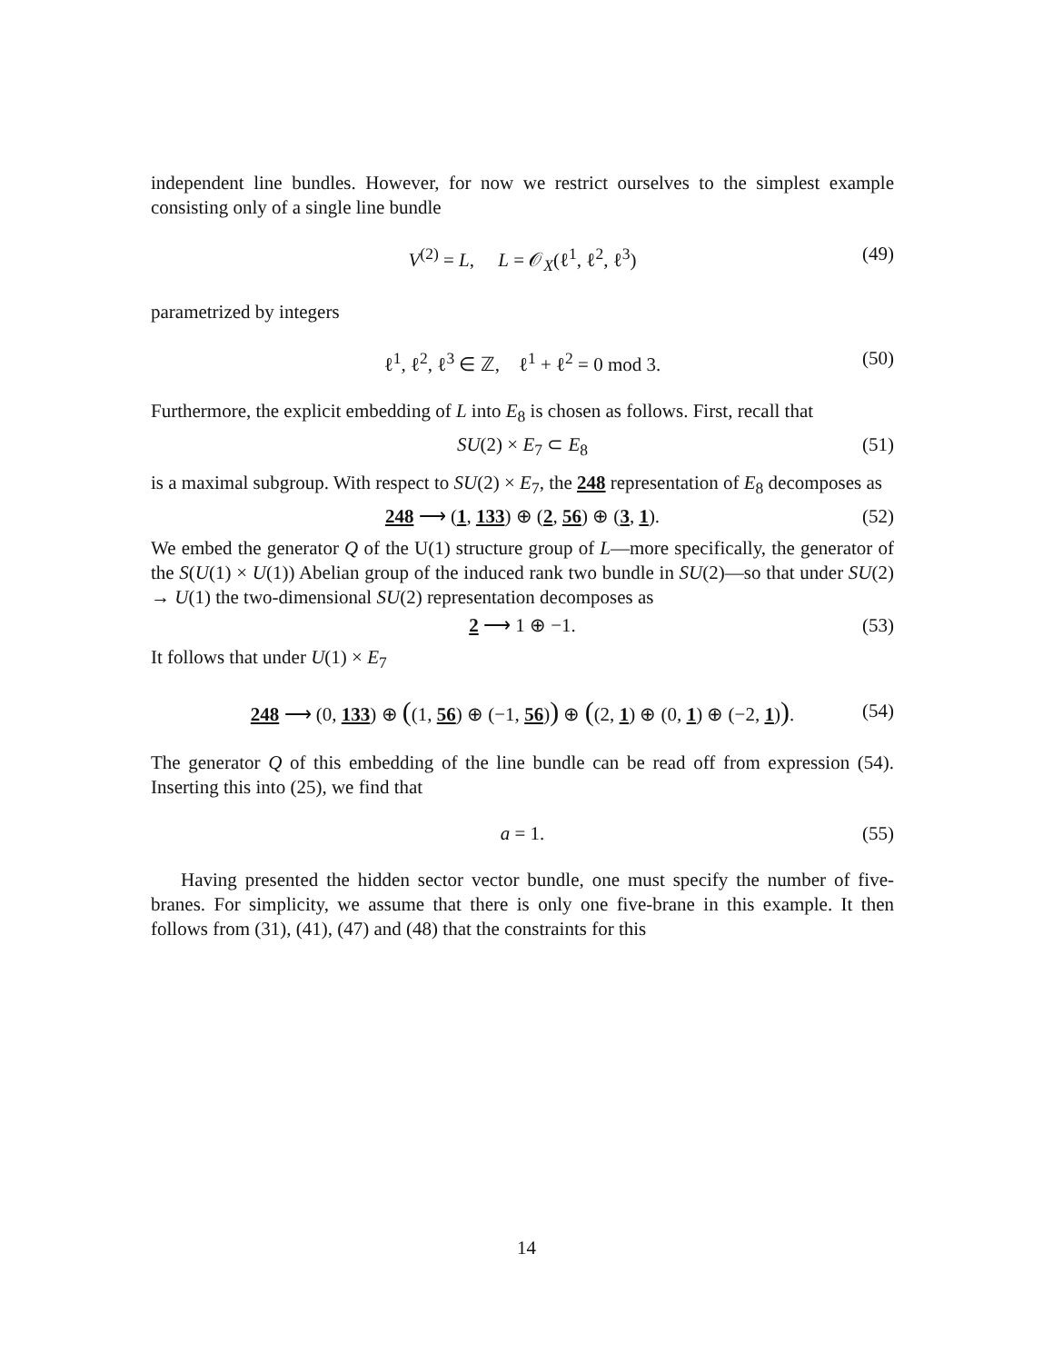independent line bundles. However, for now we restrict ourselves to the simplest example consisting only of a single line bundle
V<sup>(2)</sup> = L, L = 𝒪<sub>X</sub>(ℓ<sup>1</sup>, ℓ<sup>2</sup>, ℓ<sup>3</sup>) (49)
parametrized by integers
ℓ<sup>1</sup>, ℓ<sup>2</sup>, ℓ<sup>3</sup> ∈ ℤ, ℓ<sup>1</sup> + ℓ<sup>2</sup> = 0 mod 3. (50)
Furthermore, the explicit embedding of L into E<sub>8</sub> is chosen as follows. First, recall that
SU(2) × E<sub>7</sub> ⊂ E<sub>8</sub> (51)
is a maximal subgroup. With respect to SU(2) × E<sub>7</sub>, the 248 representation of E<sub>8</sub> decomposes as
248 ⟶ (1, 133) ⊕ (2, 56) ⊕ (3, 1). (52)
We embed the generator Q of the U(1) structure group of L—more specifically, the generator of the S(U(1) × U(1)) Abelian group of the induced rank two bundle in SU(2)—so that under SU(2) → U(1) the two-dimensional SU(2) representation decomposes as
2 ⟶ 1 ⊕ −1. (53)
It follows that under U(1) × E<sub>7</sub>
248 ⟶ (0, 133) ⊕ ((1, 56) ⊕ (−1, 56)) ⊕ ((2, 1) ⊕ (0, 1) ⊕ (−2, 1)). (54)
The generator Q of this embedding of the line bundle can be read off from expression (54). Inserting this into (25), we find that
a = 1. (55)
Having presented the hidden sector vector bundle, one must specify the number of five-branes. For simplicity, we assume that there is only one five-brane in this example. It then follows from (31), (41), (47) and (48) that the constraints for this
14